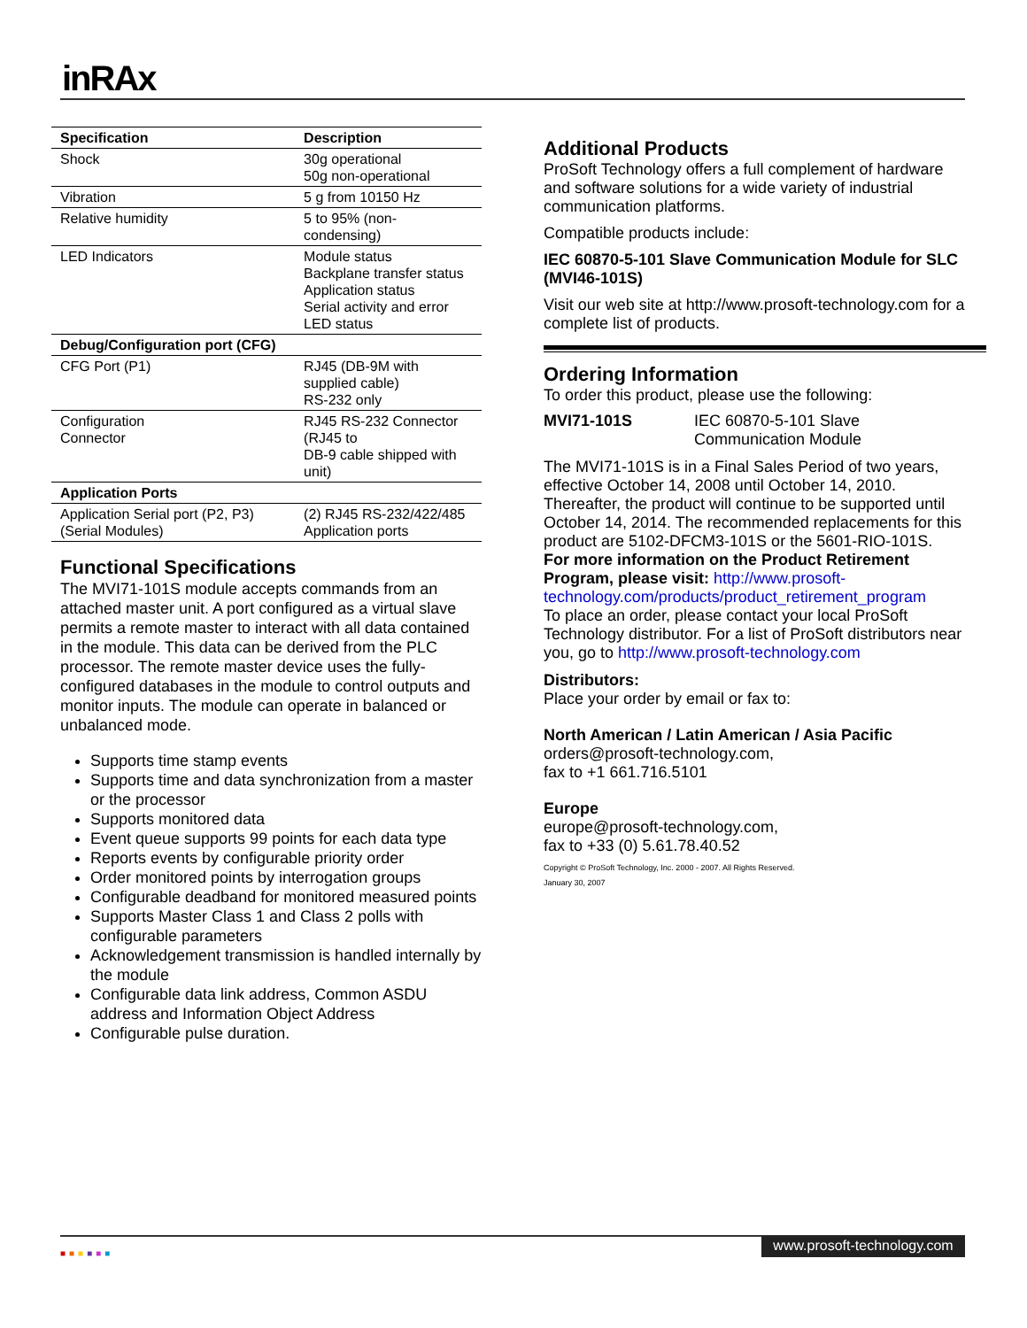inRAx
| Specification | Description |
| --- | --- |
| Shock | 30g operational 50g non-operational |
| Vibration | 5 g from 10150 Hz |
| Relative humidity | 5 to 95% (non-condensing) |
| LED Indicators | Module status Backplane transfer status Application status Serial activity and error LED status |
| Debug/Configuration port (CFG) | |
| CFG Port (P1) | RJ45 (DB-9M with supplied cable) RS-232 only |
| Configuration Connector | RJ45 RS-232 Connector (RJ45 to DB-9 cable shipped with unit) |
| Application Ports | |
| Application Serial port (P2, P3) (Serial Modules) | (2) RJ45 RS-232/422/485 Application ports |
Functional Specifications
The MVI71-101S module accepts commands from an attached master unit. A port configured as a virtual slave permits a remote master to interact with all data contained in the module. This data can be derived from the PLC processor. The remote master device uses the fully-configured databases in the module to control outputs and monitor inputs. The module can operate in balanced or unbalanced mode.
Supports time stamp events
Supports time and data synchronization from a master or the processor
Supports monitored data
Event queue supports 99 points for each data type
Reports events by configurable priority order
Order monitored points by interrogation groups
Configurable deadband for monitored measured points
Supports Master Class 1 and Class 2 polls with configurable parameters
Acknowledgement transmission is handled internally by the module
Configurable data link address, Common ASDU address and Information Object Address
Configurable pulse duration.
Additional Products
ProSoft Technology offers a full complement of hardware and software solutions for a wide variety of industrial communication platforms.
Compatible products include:
IEC 60870-5-101 Slave Communication Module for SLC (MVI46-101S)
Visit our web site at http://www.prosoft-technology.com for a complete list of products.
Ordering Information
To order this product, please use the following:
MVI71-101S IEC 60870-5-101 Slave
Communication Module
The MVI71-101S is in a Final Sales Period of two years, effective October 14, 2008 until October 14, 2010. Thereafter, the product will continue to be supported until October 14, 2014. The recommended replacements for this product are 5102-DFCM3-101S or the 5601-RIO-101S.
For more information on the Product Retirement Program, please visit: http://www.prosoft-technology.com/products/product_retirement_program
To place an order, please contact your local ProSoft Technology distributor. For a list of ProSoft distributors near you, go to http://www.prosoft-technology.com
Distributors:
Place your order by email or fax to:
North American / Latin American / Asia Pacific
orders@prosoft-technology.com,
fax to +1 661.716.5101
Europe
europe@prosoft-technology.com,
fax to +33 (0) 5.61.78.40.52
Copyright © ProSoft Technology, Inc. 2000 - 2007. All Rights Reserved.
January 30, 2007
■■■■■■
www.prosoft-technology.com